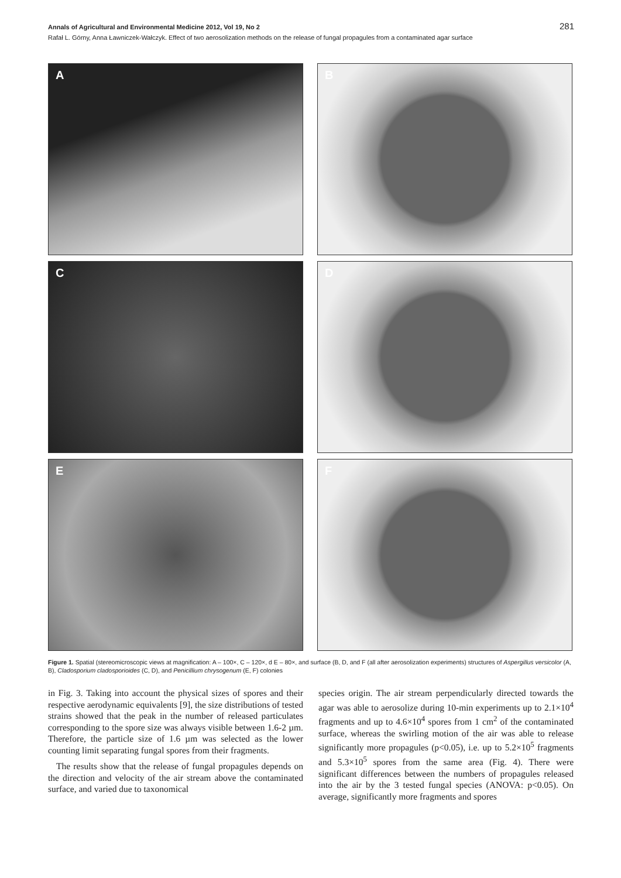281 Annals of Agricultural and Environmental Medicine 2012, Vol 19, No 2
Rafał L. Górny, Anna Ławniczek-Wałczyk. Effect of two aerosolization methods on the release of fungal propagules from a contaminated agar surface
A
B
C
D
E
F
Figure 1. Spatial (stereomicroscopic views at magnification: A – 100×, C – 120×, d E – 80×, and surface (B, D, and F (all after aerosolization experiments) structures of Aspergillus versicolor (A, B), Cladosporium cladosporioides (C, D), and Penicillium chrysogenum (E, F) colonies
in Fig. 3. Taking into account the physical sizes of spores and their respective aerodynamic equivalents [9], the size distributions of tested strains showed that the peak in the number of released particulates corresponding to the spore size was always visible between 1.6-2 µm. Therefore, the particle size of 1.6 µm was selected as the lower counting limit separating fungal spores from their fragments.
The results show that the release of fungal propagules depends on the direction and velocity of the air stream above the contaminated surface, and varied due to taxonomical
species origin. The air stream perpendicularly directed towards the agar was able to aerosolize during 10-min experiments up to 2.1×10<sup>4</sup> fragments and up to 4.6×10<sup>4</sup> spores from 1 cm<sup>2</sup> of the contaminated surface, whereas the swirling motion of the air was able to release significantly more propagules (p<0.05), i.e. up to 5.2×10<sup>5</sup> fragments and 5.3×10<sup>5</sup> spores from the same area (Fig. 4). There were significant differences between the numbers of propagules released into the air by the 3 tested fungal species (ANOVA: p<0.05). On average, significantly more fragments and spores